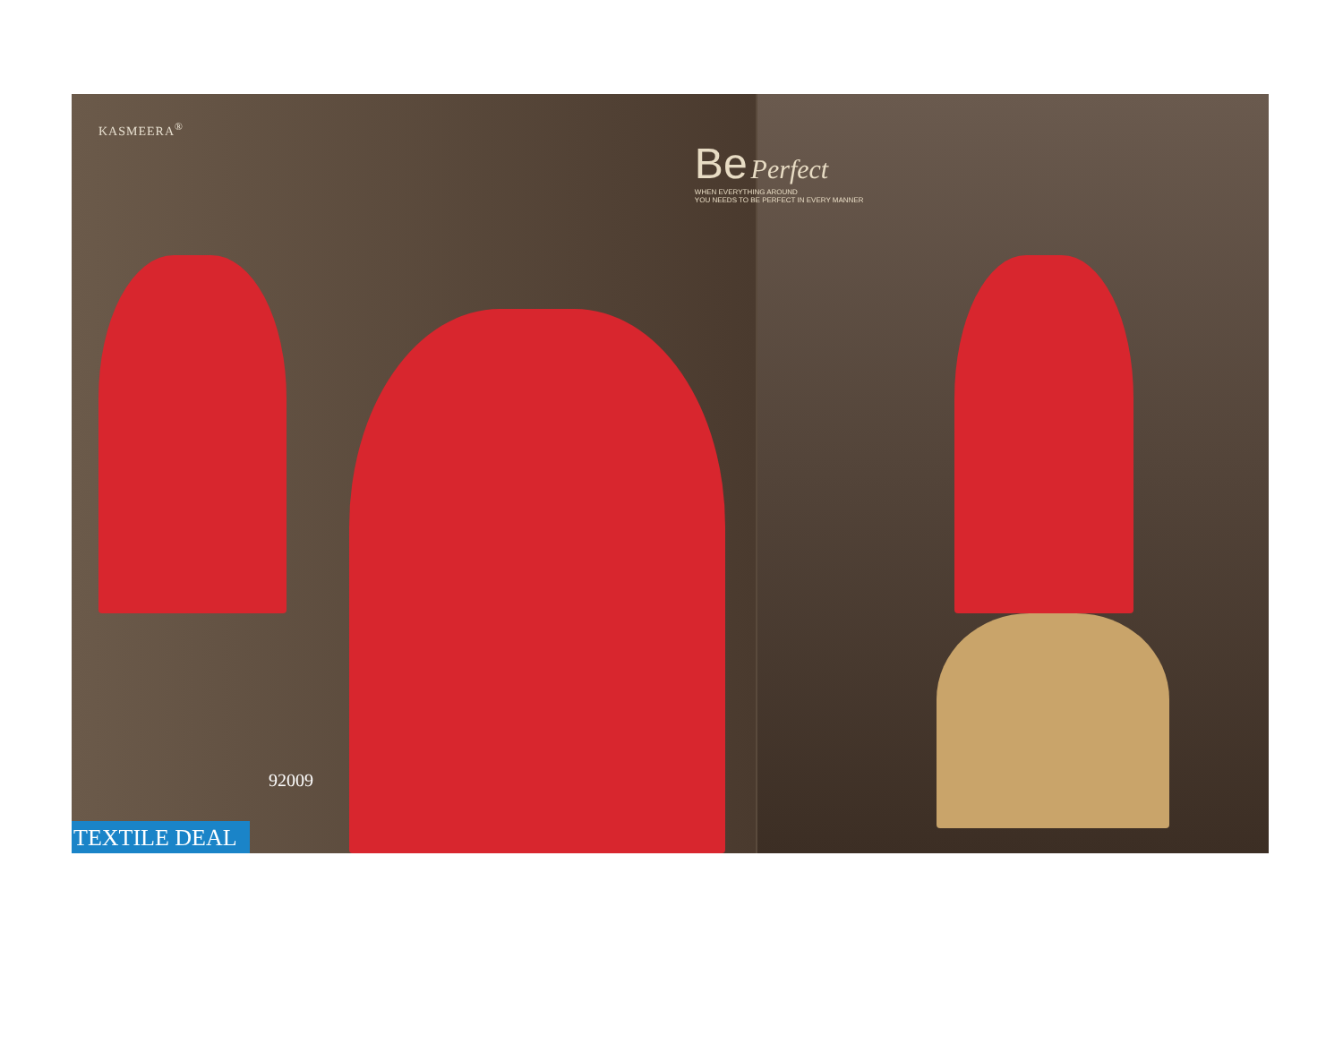KASMEERA<sup>®</sup>
92009
TEXTILE DEAL
Be Perfect
WHEN EVERYTHING AROUND
YOU NEEDS TO BE PERFECT IN EVERY MANNER